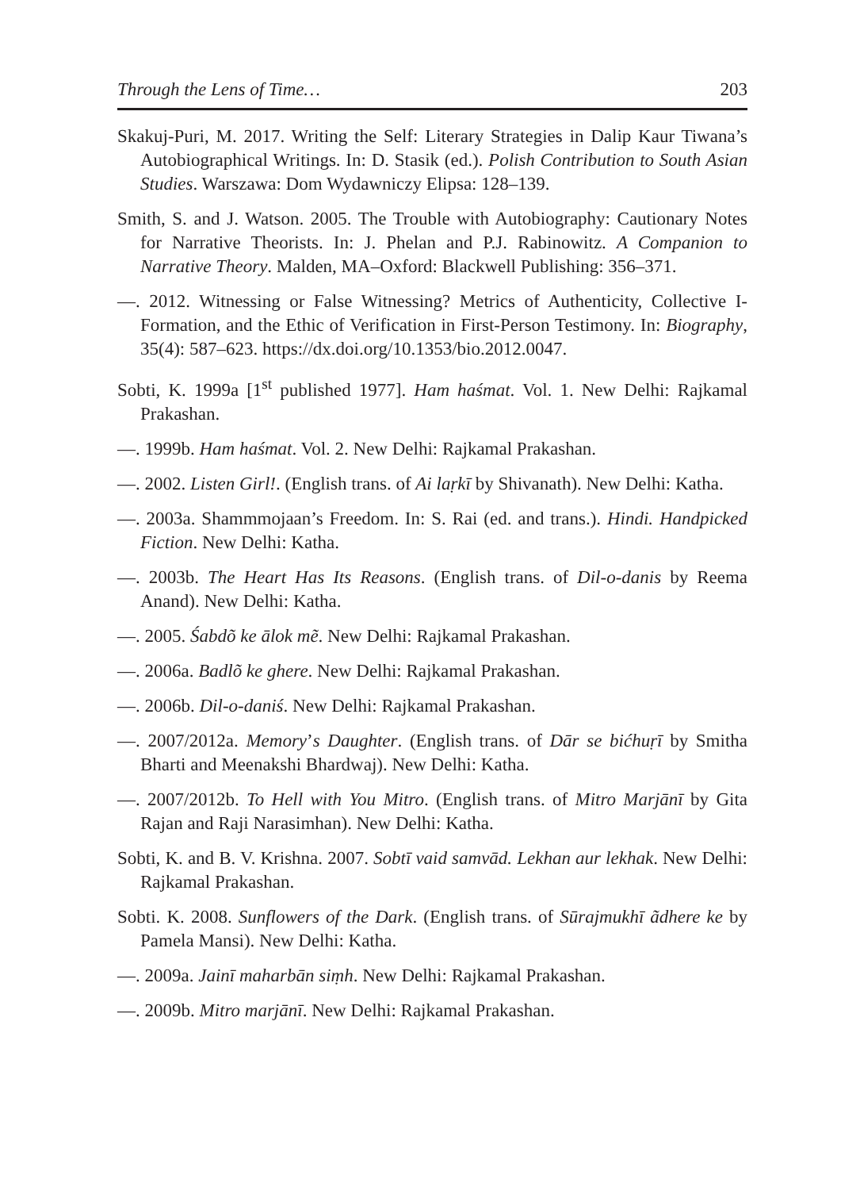Through the Lens of Time… 203
Skakuj-Puri, M. 2017. Writing the Self: Literary Strategies in Dalip Kaur Tiwana’s Autobiographical Writings. In: D. Stasik (ed.). Polish Contribution to South Asian Studies. Warszawa: Dom Wydawniczy Elipsa: 128–139.
Smith, S. and J. Watson. 2005. The Trouble with Autobiography: Cautionary Notes for Narrative Theorists. In: J. Phelan and P.J. Rabinowitz. A Companion to Narrative Theory. Malden, MA–Oxford: Blackwell Publishing: 356–371.
—. 2012. Witnessing or False Witnessing? Metrics of Authenticity, Collective I-Formation, and the Ethic of Verification in First-Person Testimony. In: Biography, 35(4): 587–623. https://dx.doi.org/10.1353/bio.2012.0047.
Sobti, K. 1999a [1<sup>st</sup> published 1977]. Ham haśmat. Vol. 1. New Delhi: Rajkamal Prakashan.
—. 1999b. Ham haśmat. Vol. 2. New Delhi: Rajkamal Prakashan.
—. 2002. Listen Girl!. (English trans. of Ai laṛkī by Shivanath). New Delhi: Katha.
—. 2003a. Shammmojaan’s Freedom. In: S. Rai (ed. and trans.). Hindi. Handpicked Fiction. New Delhi: Katha.
—. 2003b. The Heart Has Its Reasons. (English trans. of Dil-o-danis by Reema Anand). New Delhi: Katha.
—. 2005. Śabdõ ke ālok mẽ. New Delhi: Rajkamal Prakashan.
—. 2006a. Badlõ ke ghere. New Delhi: Rajkamal Prakashan.
—. 2006b. Dil-o-daniś. New Delhi: Rajkamal Prakashan.
—. 2007/2012a. Memory’s Daughter. (English trans. of Dār se bićhuṛī by Smitha Bharti and Meenakshi Bhardwaj). New Delhi: Katha.
—. 2007/2012b. To Hell with You Mitro. (English trans. of Mitro Marjānī by Gita Rajan and Raji Narasimhan). New Delhi: Katha.
Sobti, K. and B. V. Krishna. 2007. Sobtī vaid samvād. Lekhan aur lekhak. New Delhi: Rajkamal Prakashan.
Sobti. K. 2008. Sunflowers of the Dark. (English trans. of Sūrajmukhī ãdhere ke by Pamela Mansi). New Delhi: Katha.
—. 2009a. Jainī maharbān siṃh. New Delhi: Rajkamal Prakashan.
—. 2009b. Mitro marjānī. New Delhi: Rajkamal Prakashan.